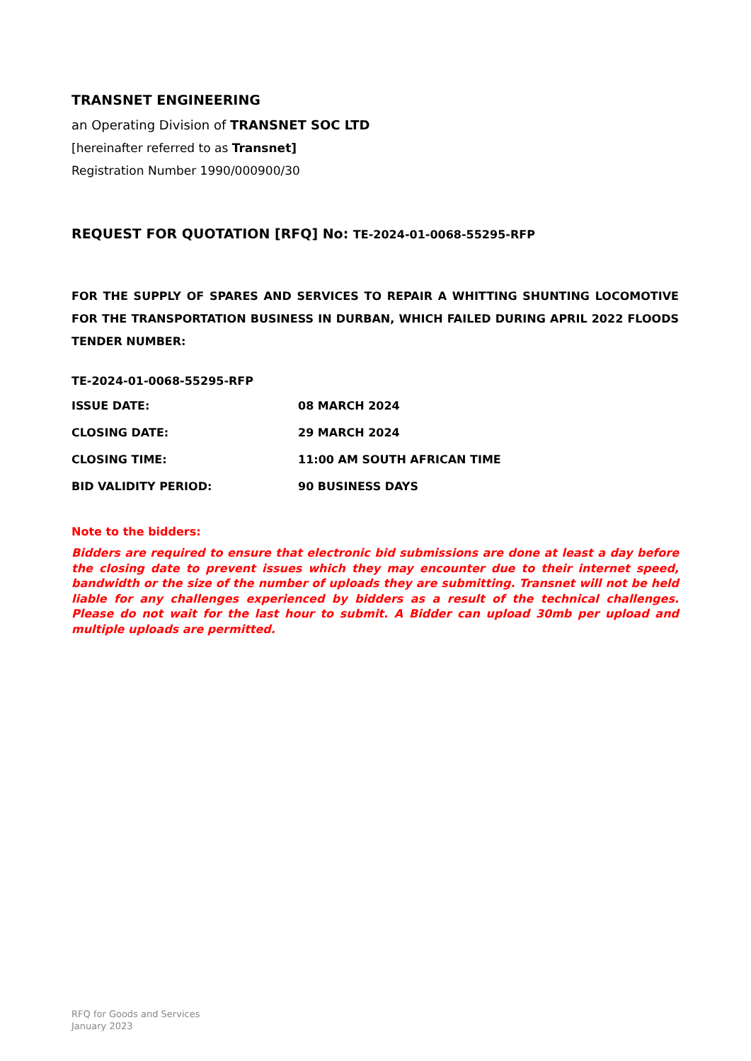TRANSNET ENGINEERING
an Operating Division of TRANSNET SOC LTD
[hereinafter referred to as Transnet]
Registration Number 1990/000900/30
REQUEST FOR QUOTATION [RFQ] No: TE-2024-01-0068-55295-RFP
FOR THE SUPPLY OF SPARES AND SERVICES TO REPAIR A WHITTING SHUNTING LOCOMOTIVE FOR THE TRANSPORTATION BUSINESS IN DURBAN, WHICH FAILED DURING APRIL 2022 FLOODS TENDER NUMBER:
TE-2024-01-0068-55295-RFP
ISSUE DATE: 08 MARCH 2024
CLOSING DATE: 29 MARCH 2024
CLOSING TIME: 11:00 AM SOUTH AFRICAN TIME
BID VALIDITY PERIOD: 90 BUSINESS DAYS
Note to the bidders:
Bidders are required to ensure that electronic bid submissions are done at least a day before the closing date to prevent issues which they may encounter due to their internet speed, bandwidth or the size of the number of uploads they are submitting. Transnet will not be held liable for any challenges experienced by bidders as a result of the technical challenges. Please do not wait for the last hour to submit. A Bidder can upload 30mb per upload and multiple uploads are permitted.
RFQ for Goods and Services
January 2023